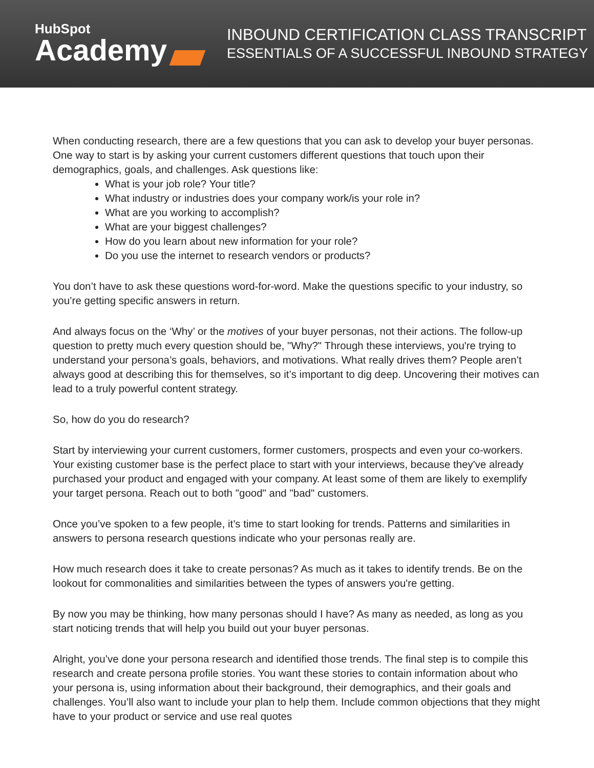HubSpot
Academy
INBOUND CERTIFICATION CLASS TRANSCRIPT
ESSENTIALS OF A SUCCESSFUL INBOUND STRATEGY
When conducting research, there are a few questions that you can ask to develop your buyer personas. One way to start is by asking your current customers different questions that touch upon their demographics, goals, and challenges. Ask questions like:
What is your job role? Your title?
What industry or industries does your company work/is your role in?
What are you working to accomplish?
What are your biggest challenges?
How do you learn about new information for your role?
Do you use the internet to research vendors or products?
You don’t have to ask these questions word-for-word. Make the questions specific to your industry, so you’re getting specific answers in return.
And always focus on the ‘Why’ or the motives of your buyer personas, not their actions. The follow-up question to pretty much every question should be, "Why?" Through these interviews, you're trying to understand your persona’s goals, behaviors, and motivations. What really drives them? People aren’t always good at describing this for themselves, so it’s important to dig deep. Uncovering their motives can lead to a truly powerful content strategy.
So, how do you do research?
Start by interviewing your current customers, former customers, prospects and even your co-workers. Your existing customer base is the perfect place to start with your interviews, because they've already purchased your product and engaged with your company. At least some of them are likely to exemplify your target persona. Reach out to both "good" and "bad" customers.
Once you’ve spoken to a few people, it’s time to start looking for trends. Patterns and similarities in answers to persona research questions indicate who your personas really are.
How much research does it take to create personas? As much as it takes to identify trends. Be on the lookout for commonalities and similarities between the types of answers you're getting.
By now you may be thinking, how many personas should I have? As many as needed, as long as you start noticing trends that will help you build out your buyer personas.
Alright, you’ve done your persona research and identified those trends. The final step is to compile this research and create persona profile stories. You want these stories to contain information about who your persona is, using information about their background, their demographics, and their goals and challenges. You’ll also want to include your plan to help them. Include common objections that they might have to your product or service and use real quotes